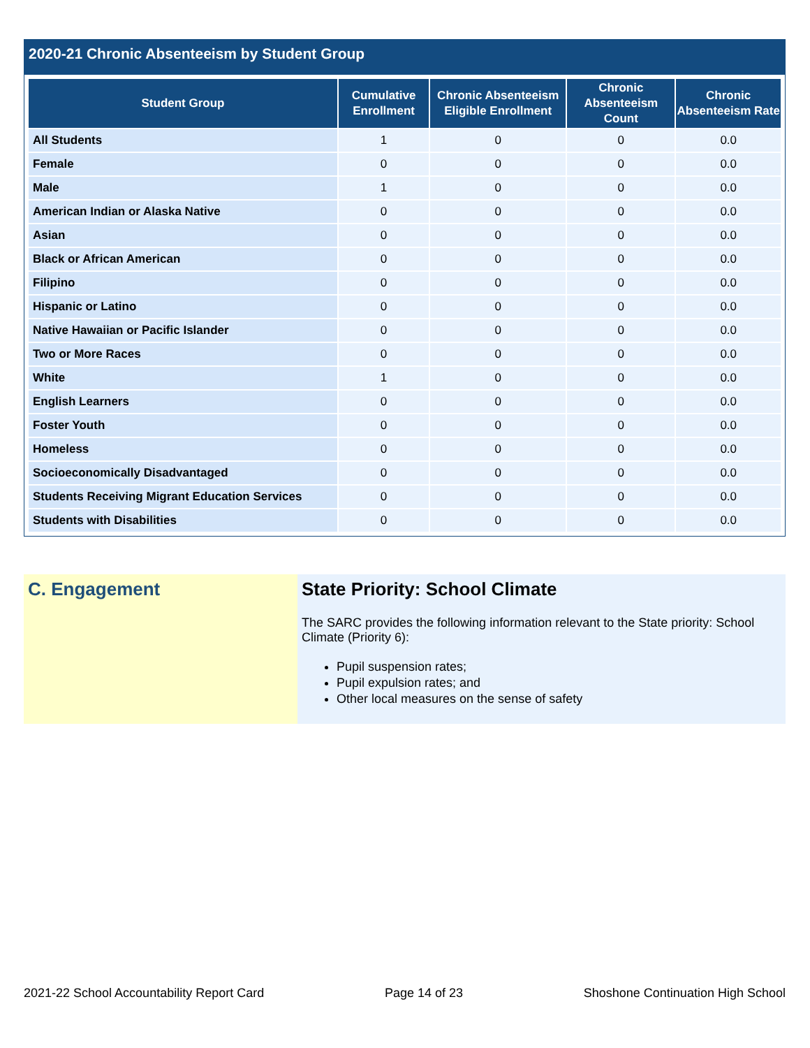2020-21 Chronic Absenteeism by Student Group
| Student Group | Cumulative Enrollment | Chronic Absenteeism Eligible Enrollment | Chronic Absenteeism Count | Chronic Absenteeism Rate |
| --- | --- | --- | --- | --- |
| All Students | 1 | 0 | 0 | 0.0 |
| Female | 0 | 0 | 0 | 0.0 |
| Male | 1 | 0 | 0 | 0.0 |
| American Indian or Alaska Native | 0 | 0 | 0 | 0.0 |
| Asian | 0 | 0 | 0 | 0.0 |
| Black or African American | 0 | 0 | 0 | 0.0 |
| Filipino | 0 | 0 | 0 | 0.0 |
| Hispanic or Latino | 0 | 0 | 0 | 0.0 |
| Native Hawaiian or Pacific Islander | 0 | 0 | 0 | 0.0 |
| Two or More Races | 0 | 0 | 0 | 0.0 |
| White | 1 | 0 | 0 | 0.0 |
| English Learners | 0 | 0 | 0 | 0.0 |
| Foster Youth | 0 | 0 | 0 | 0.0 |
| Homeless | 0 | 0 | 0 | 0.0 |
| Socioeconomically Disadvantaged | 0 | 0 | 0 | 0.0 |
| Students Receiving Migrant Education Services | 0 | 0 | 0 | 0.0 |
| Students with Disabilities | 0 | 0 | 0 | 0.0 |
C. Engagement State Priority: School Climate
The SARC provides the following information relevant to the State priority: School Climate (Priority 6):
Pupil suspension rates;
Pupil expulsion rates; and
Other local measures on the sense of safety
2021-22 School Accountability Report Card Page 14 of 23 Shoshone Continuation High School